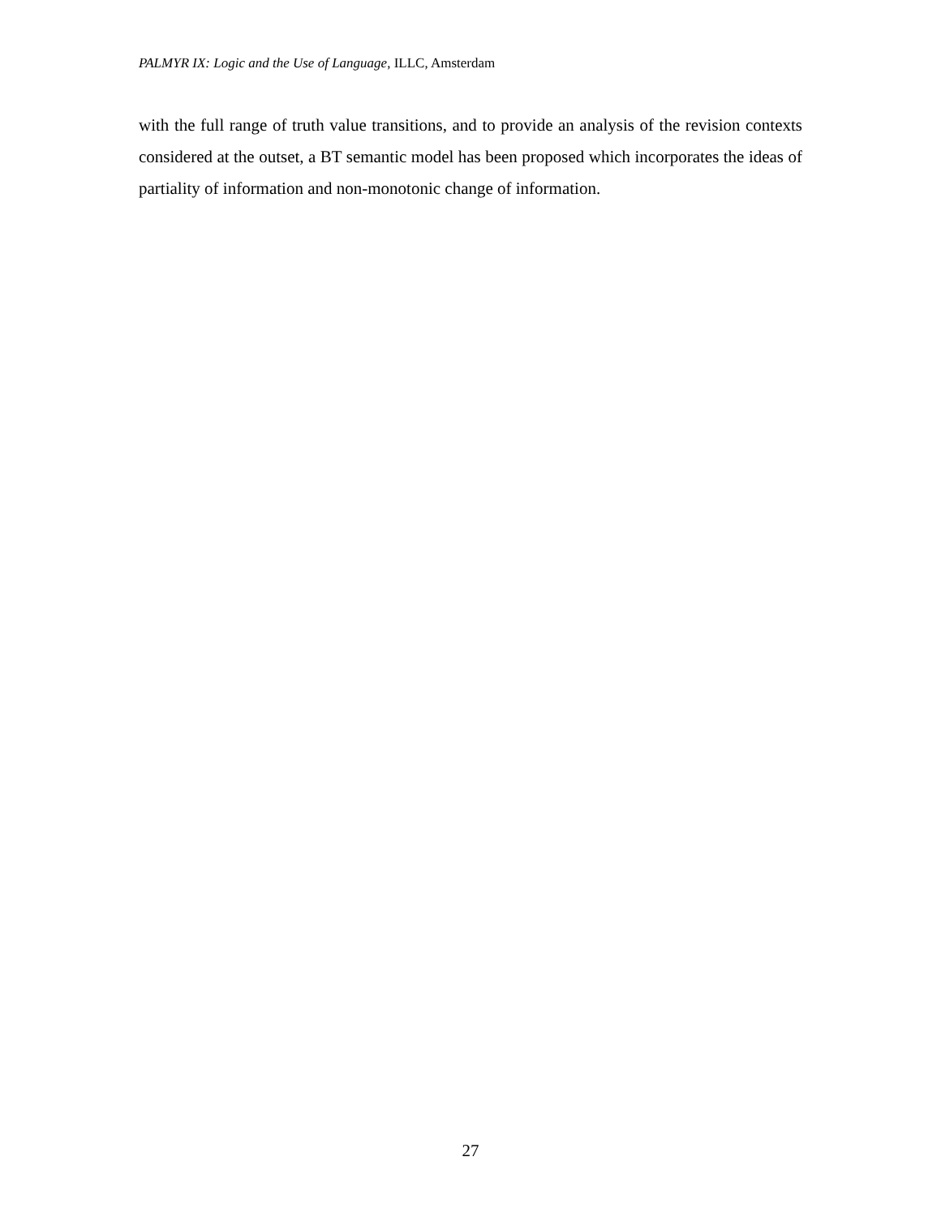PALMYR IX: Logic and the Use of Language, ILLC, Amsterdam
with the full range of truth value transitions, and to provide an analysis of the revision contexts considered at the outset, a BT semantic model has been proposed which incorporates the ideas of partiality of information and non-monotonic change of information.
27